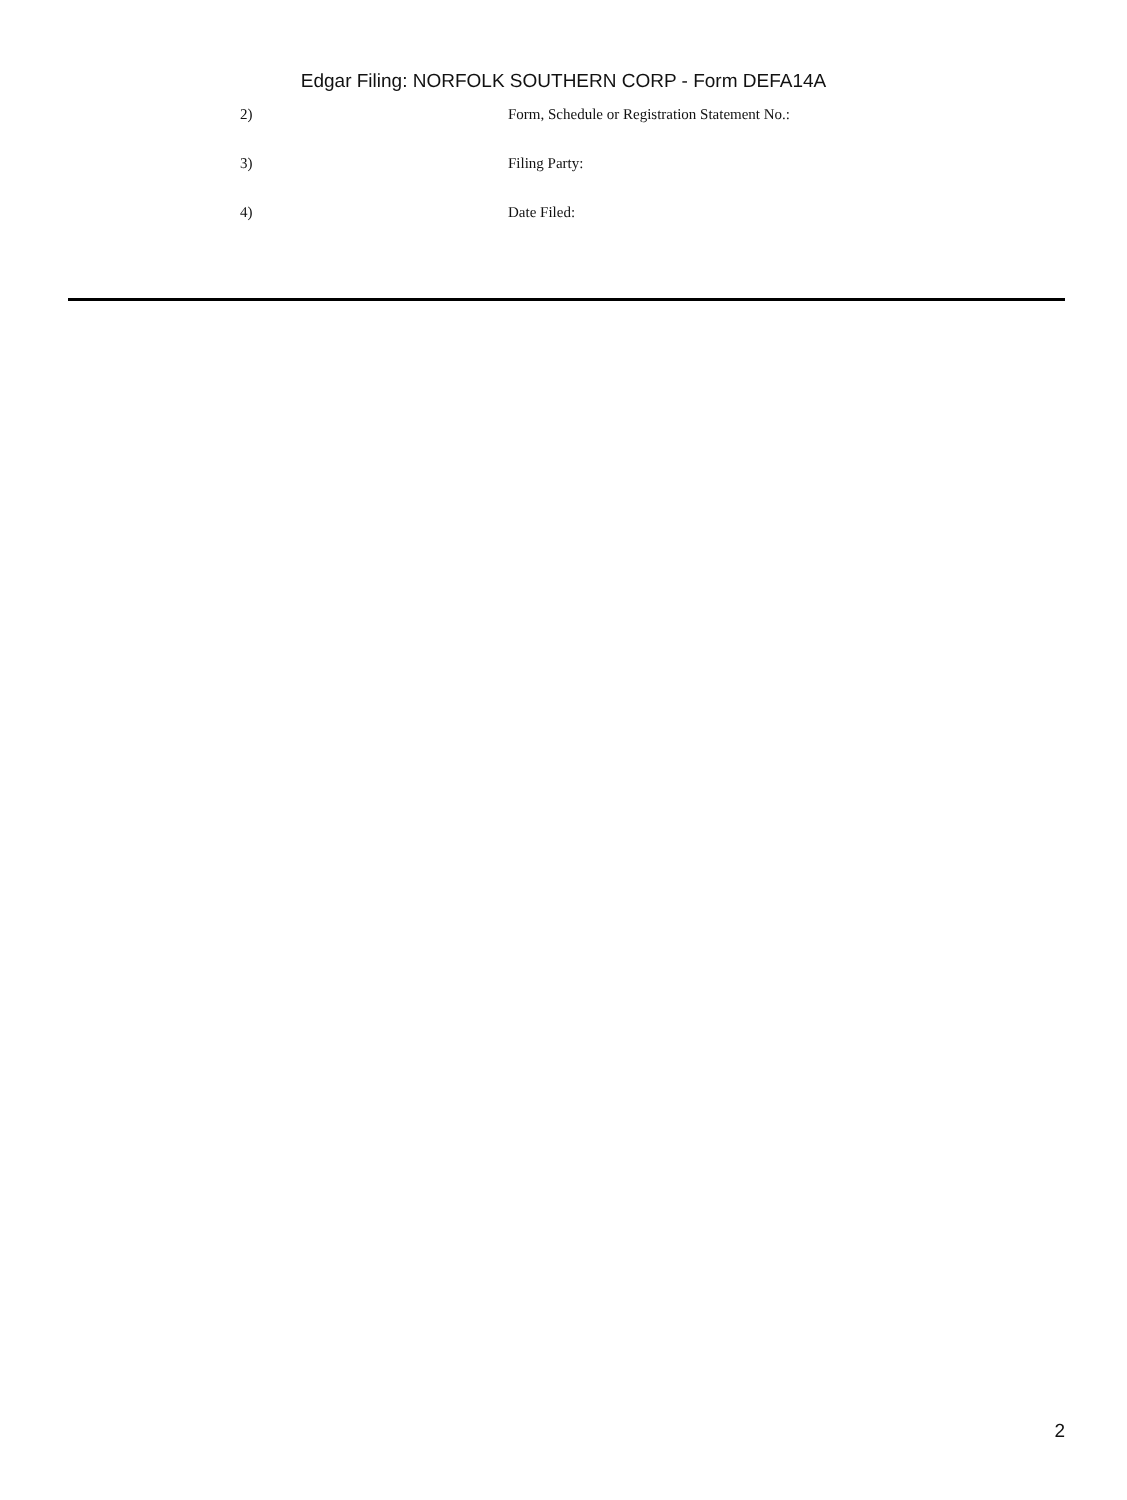Edgar Filing: NORFOLK SOUTHERN CORP - Form DEFA14A
| 2) | Form, Schedule or Registration Statement No.: |
| 3) | Filing Party: |
| 4) | Date Filed: |
2